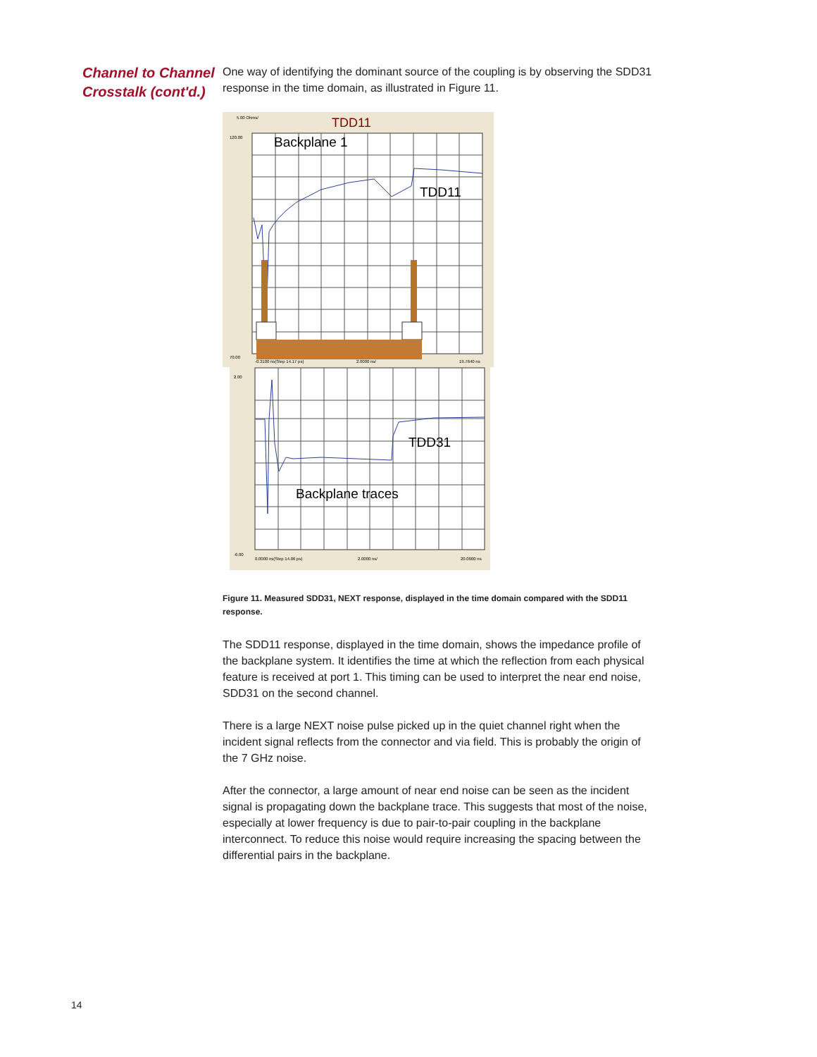Channel to Channel Crosstalk (cont'd.)
One way of identifying the dominant source of the coupling is by observing the SDD31 response in the time domain, as illustrated in Figure 11.
TDD11
Backplane 1
TDD11
TDD31
Backplane traces
5.00 Ohms/
120.00
70.00
2.00
-6.00
-0.3100 ns(Step 14.17 ps)
2.0000 ns/
19.7640 ns
0.0000 ns(Step 14.06 ps)
2.0000 ns/
20.0000 ns
Figure 11. Measured SDD31, NEXT response, displayed in the time domain compared with the SDD11 response.
The SDD11 response, displayed in the time domain, shows the impedance profile of the backplane system. It identifies the time at which the reflection from each physical feature is received at port 1. This timing can be used to interpret the near end noise, SDD31 on the second channel.
There is a large NEXT noise pulse picked up in the quiet channel right when the incident signal reflects from the connector and via field. This is probably the origin of the 7 GHz noise.
After the connector, a large amount of near end noise can be seen as the incident signal is propagating down the backplane trace. This suggests that most of the noise, especially at lower frequency is due to pair-to-pair coupling in the backplane interconnect. To reduce this noise would require increasing the spacing between the differential pairs in the backplane.
14